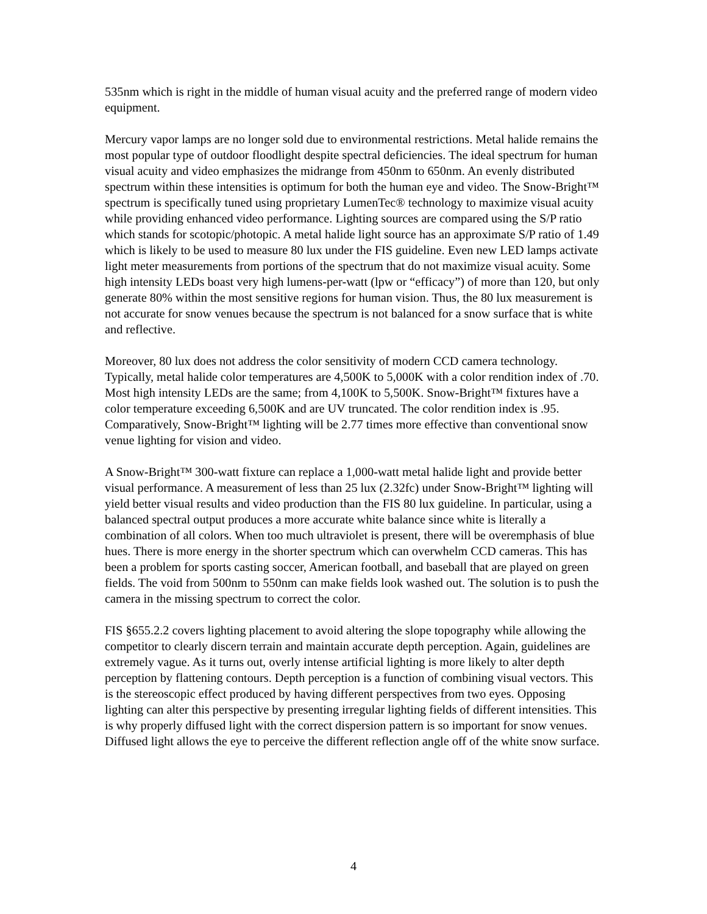535nm which is right in the middle of human visual acuity and the preferred range of modern video equipment.
Mercury vapor lamps are no longer sold due to environmental restrictions. Metal halide remains the most popular type of outdoor floodlight despite spectral deficiencies. The ideal spectrum for human visual acuity and video emphasizes the midrange from 450nm to 650nm. An evenly distributed spectrum within these intensities is optimum for both the human eye and video. The Snow-Bright™ spectrum is specifically tuned using proprietary LumenTec® technology to maximize visual acuity while providing enhanced video performance. Lighting sources are compared using the S/P ratio which stands for scotopic/photopic. A metal halide light source has an approximate S/P ratio of 1.49 which is likely to be used to measure 80 lux under the FIS guideline. Even new LED lamps activate light meter measurements from portions of the spectrum that do not maximize visual acuity. Some high intensity LEDs boast very high lumens-per-watt (lpw or “efficacy”) of more than 120, but only generate 80% within the most sensitive regions for human vision. Thus, the 80 lux measurement is not accurate for snow venues because the spectrum is not balanced for a snow surface that is white and reflective.
Moreover, 80 lux does not address the color sensitivity of modern CCD camera technology. Typically, metal halide color temperatures are 4,500K to 5,000K with a color rendition index of .70. Most high intensity LEDs are the same; from 4,100K to 5,500K. Snow-Bright™ fixtures have a color temperature exceeding 6,500K and are UV truncated. The color rendition index is .95. Comparatively, Snow-Bright™ lighting will be 2.77 times more effective than conventional snow venue lighting for vision and video.
A Snow-Bright™ 300-watt fixture can replace a 1,000-watt metal halide light and provide better visual performance. A measurement of less than 25 lux (2.32fc) under Snow-Bright™ lighting will yield better visual results and video production than the FIS 80 lux guideline. In particular, using a balanced spectral output produces a more accurate white balance since white is literally a combination of all colors. When too much ultraviolet is present, there will be overemphasis of blue hues. There is more energy in the shorter spectrum which can overwhelm CCD cameras. This has been a problem for sports casting soccer, American football, and baseball that are played on green fields. The void from 500nm to 550nm can make fields look washed out. The solution is to push the camera in the missing spectrum to correct the color.
FIS §655.2.2 covers lighting placement to avoid altering the slope topography while allowing the competitor to clearly discern terrain and maintain accurate depth perception. Again, guidelines are extremely vague. As it turns out, overly intense artificial lighting is more likely to alter depth perception by flattening contours. Depth perception is a function of combining visual vectors. This is the stereoscopic effect produced by having different perspectives from two eyes. Opposing lighting can alter this perspective by presenting irregular lighting fields of different intensities. This is why properly diffused light with the correct dispersion pattern is so important for snow venues. Diffused light allows the eye to perceive the different reflection angle off of the white snow surface.
4